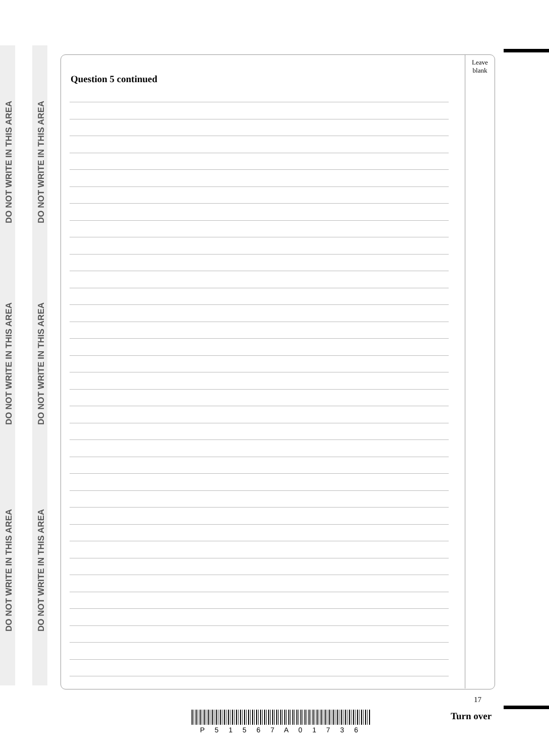DO NOT WRITE IN THIS AREA
DO NOT WRITE IN THIS AREA
DO NOT WRITE IN THIS AREA
DO NOT WRITE IN THIS AREA
DO NOT WRITE IN THIS AREA
DO NOT WRITE IN THIS AREA
Leave blank
Question 5 continued
17
P 5 1 5 6 7 A 0 1 7 3 6
Turn over